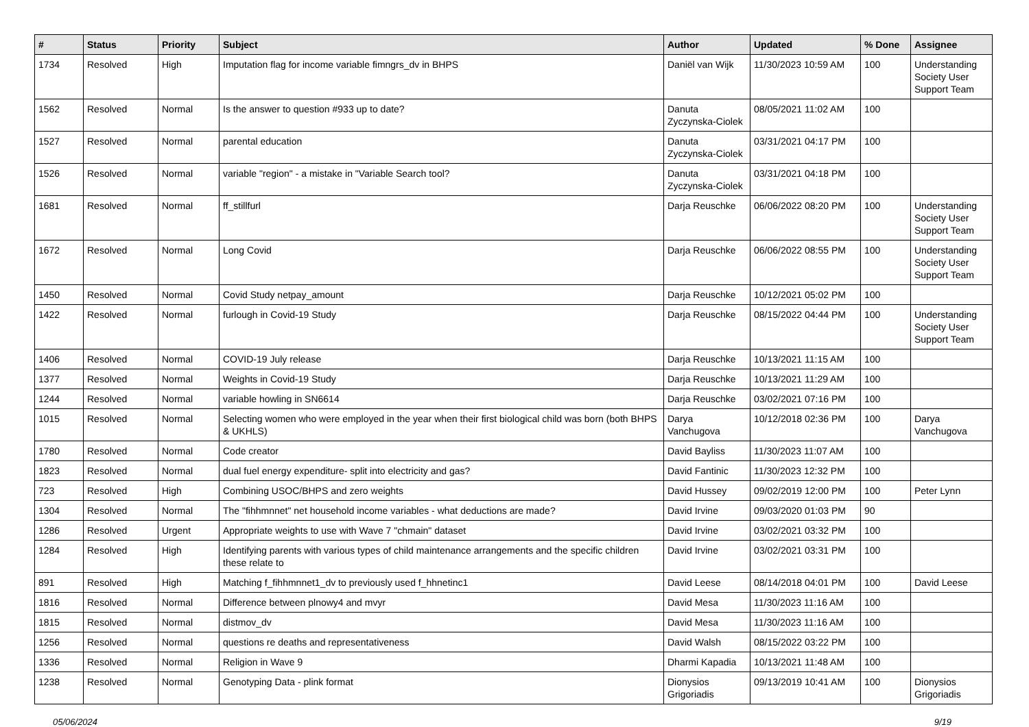| # | Status | Priority | Subject | Author | Updated | % Done | Assignee |
| --- | --- | --- | --- | --- | --- | --- | --- |
| 1734 | Resolved | High | Imputation flag for income variable fimngrs_dv in BHPS | Daniël van Wijk | 11/30/2023 10:59 AM | 100 | Understanding Society User Support Team |
| 1562 | Resolved | Normal | Is the answer to question #933 up to date? | Danuta Zyczynska-Ciolek | 08/05/2021 11:02 AM | 100 | |
| 1527 | Resolved | Normal | parental education | Danuta Zyczynska-Ciolek | 03/31/2021 04:17 PM | 100 | |
| 1526 | Resolved | Normal | variable "region" - a mistake in "Variable Search tool? | Danuta Zyczynska-Ciolek | 03/31/2021 04:18 PM | 100 | |
| 1681 | Resolved | Normal | ff_stillfurl | Darja Reuschke | 06/06/2022 08:20 PM | 100 | Understanding Society User Support Team |
| 1672 | Resolved | Normal | Long Covid | Darja Reuschke | 06/06/2022 08:55 PM | 100 | Understanding Society User Support Team |
| 1450 | Resolved | Normal | Covid Study netpay_amount | Darja Reuschke | 10/12/2021 05:02 PM | 100 | |
| 1422 | Resolved | Normal | furlough in Covid-19 Study | Darja Reuschke | 08/15/2022 04:44 PM | 100 | Understanding Society User Support Team |
| 1406 | Resolved | Normal | COVID-19 July release | Darja Reuschke | 10/13/2021 11:15 AM | 100 | |
| 1377 | Resolved | Normal | Weights in Covid-19 Study | Darja Reuschke | 10/13/2021 11:29 AM | 100 | |
| 1244 | Resolved | Normal | variable howling in SN6614 | Darja Reuschke | 03/02/2021 07:16 PM | 100 | |
| 1015 | Resolved | Normal | Selecting women who were employed in the year when their first biological child was born (both BHPS & UKHLS) | Darya Vanchugova | 10/12/2018 02:36 PM | 100 | Darya Vanchugova |
| 1780 | Resolved | Normal | Code creator | David Bayliss | 11/30/2023 11:07 AM | 100 | |
| 1823 | Resolved | Normal | dual fuel energy expenditure- split into electricity and gas? | David Fantinic | 11/30/2023 12:32 PM | 100 | |
| 723 | Resolved | High | Combining USOC/BHPS and zero weights | David Hussey | 09/02/2019 12:00 PM | 100 | Peter Lynn |
| 1304 | Resolved | Normal | The "fihhmnnet" net household income variables - what deductions are made? | David Irvine | 09/03/2020 01:03 PM | 90 | |
| 1286 | Resolved | Urgent | Appropriate weights to use with Wave 7 "chmain" dataset | David Irvine | 03/02/2021 03:32 PM | 100 | |
| 1284 | Resolved | High | Identifying parents with various types of child maintenance arrangements and the specific children these relate to | David Irvine | 03/02/2021 03:31 PM | 100 | |
| 891 | Resolved | High | Matching f_fihhmnnet1_dv to previously used f_hhnetinc1 | David Leese | 08/14/2018 04:01 PM | 100 | David Leese |
| 1816 | Resolved | Normal | Difference between plnowy4 and mvyr | David Mesa | 11/30/2023 11:16 AM | 100 | |
| 1815 | Resolved | Normal | distmov_dv | David Mesa | 11/30/2023 11:16 AM | 100 | |
| 1256 | Resolved | Normal | questions re deaths and representativeness | David Walsh | 08/15/2022 03:22 PM | 100 | |
| 1336 | Resolved | Normal | Religion in Wave 9 | Dharmi Kapadia | 10/13/2021 11:48 AM | 100 | |
| 1238 | Resolved | Normal | Genotyping Data - plink format | Dionysios Grigoriadis | 09/13/2019 10:41 AM | 100 | Dionysios Grigoriadis |
05/06/2024 9/19